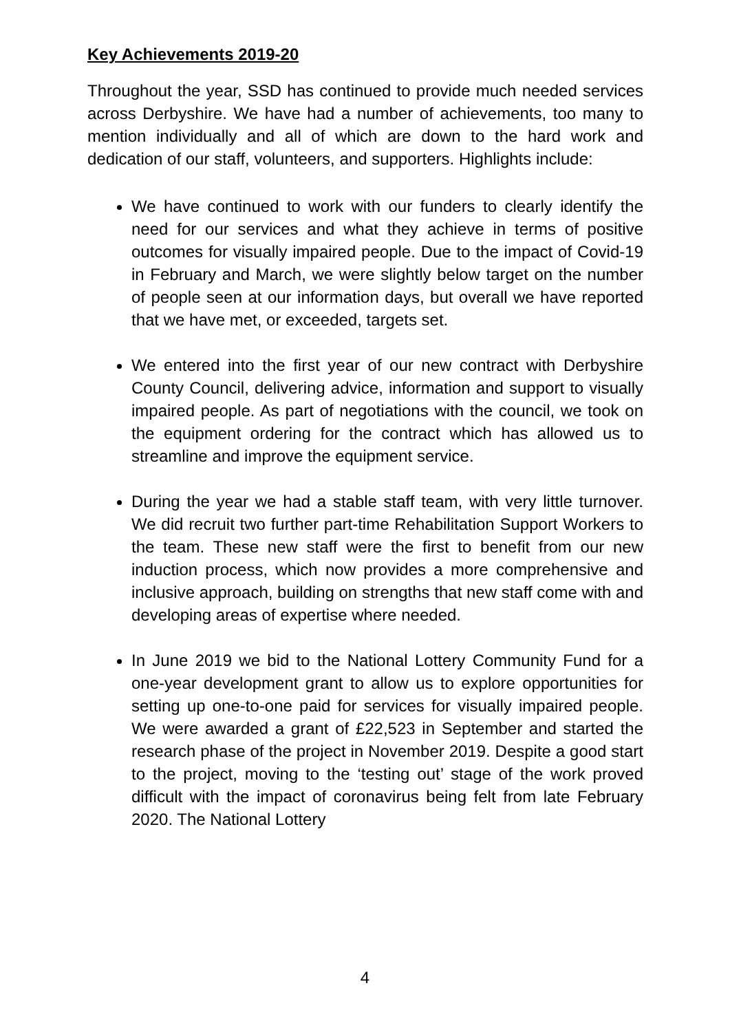Key Achievements 2019-20
Throughout the year, SSD has continued to provide much needed services across Derbyshire. We have had a number of achievements, too many to mention individually and all of which are down to the hard work and dedication of our staff, volunteers, and supporters. Highlights include:
We have continued to work with our funders to clearly identify the need for our services and what they achieve in terms of positive outcomes for visually impaired people. Due to the impact of Covid-19 in February and March, we were slightly below target on the number of people seen at our information days, but overall we have reported that we have met, or exceeded, targets set.
We entered into the first year of our new contract with Derbyshire County Council, delivering advice, information and support to visually impaired people. As part of negotiations with the council, we took on the equipment ordering for the contract which has allowed us to streamline and improve the equipment service.
During the year we had a stable staff team, with very little turnover. We did recruit two further part-time Rehabilitation Support Workers to the team. These new staff were the first to benefit from our new induction process, which now provides a more comprehensive and inclusive approach, building on strengths that new staff come with and developing areas of expertise where needed.
In June 2019 we bid to the National Lottery Community Fund for a one-year development grant to allow us to explore opportunities for setting up one-to-one paid for services for visually impaired people. We were awarded a grant of £22,523 in September and started the research phase of the project in November 2019. Despite a good start to the project, moving to the ‘testing out’ stage of the work proved difficult with the impact of coronavirus being felt from late February 2020. The National Lottery
4